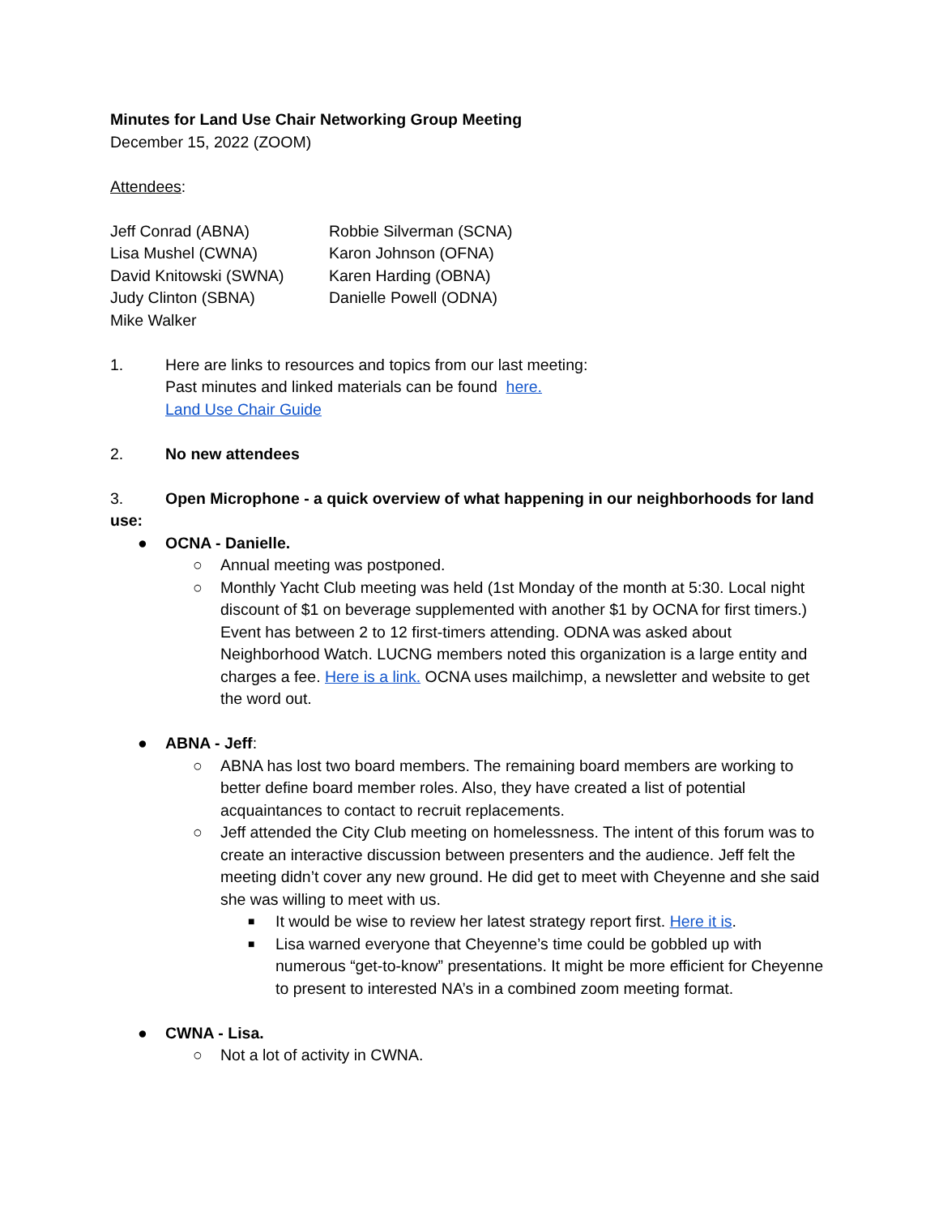Minutes for Land Use Chair Networking Group Meeting
December 15, 2022 (ZOOM)
Attendees:
Jeff Conrad (ABNA)
Robbie Silverman (SCNA)
Lisa Mushel (CWNA)
Karon Johnson (OFNA)
David Knitowski (SWNA)
Karen Harding (OBNA)
Judy Clinton (SBNA)
Danielle Powell (ODNA)
Mike Walker
1. Here are links to resources and topics from our last meeting:
Past minutes and linked materials can be found here.
Land Use Chair Guide
2. No new attendees
3. Open Microphone - a quick overview of what happening in our neighborhoods for land use:
● OCNA - Danielle.
○ Annual meeting was postponed.
○ Monthly Yacht Club meeting was held (1st Monday of the month at 5:30. Local night discount of $1 on beverage supplemented with another $1 by OCNA for first timers.) Event has between 2 to 12 first-timers attending. ODNA was asked about Neighborhood Watch. LUCNG members noted this organization is a large entity and charges a fee. Here is a link. OCNA uses mailchimp, a newsletter and website to get the word out.
● ABNA - Jeff:
○ ABNA has lost two board members. The remaining board members are working to better define board member roles. Also, they have created a list of potential acquaintances to contact to recruit replacements.
○ Jeff attended the City Club meeting on homelessness. The intent of this forum was to create an interactive discussion between presenters and the audience. Jeff felt the meeting didn’t cover any new ground. He did get to meet with Cheyenne and she said she was willing to meet with us.
■
It would be wise to review her latest strategy report first. Here it is.
■
Lisa warned everyone that Cheyenne’s time could be gobbled up with numerous “get-to-know” presentations. It might be more efficient for Cheyenne to present to interested NA’s in a combined zoom meeting format.
● CWNA - Lisa.
○ Not a lot of activity in CWNA.